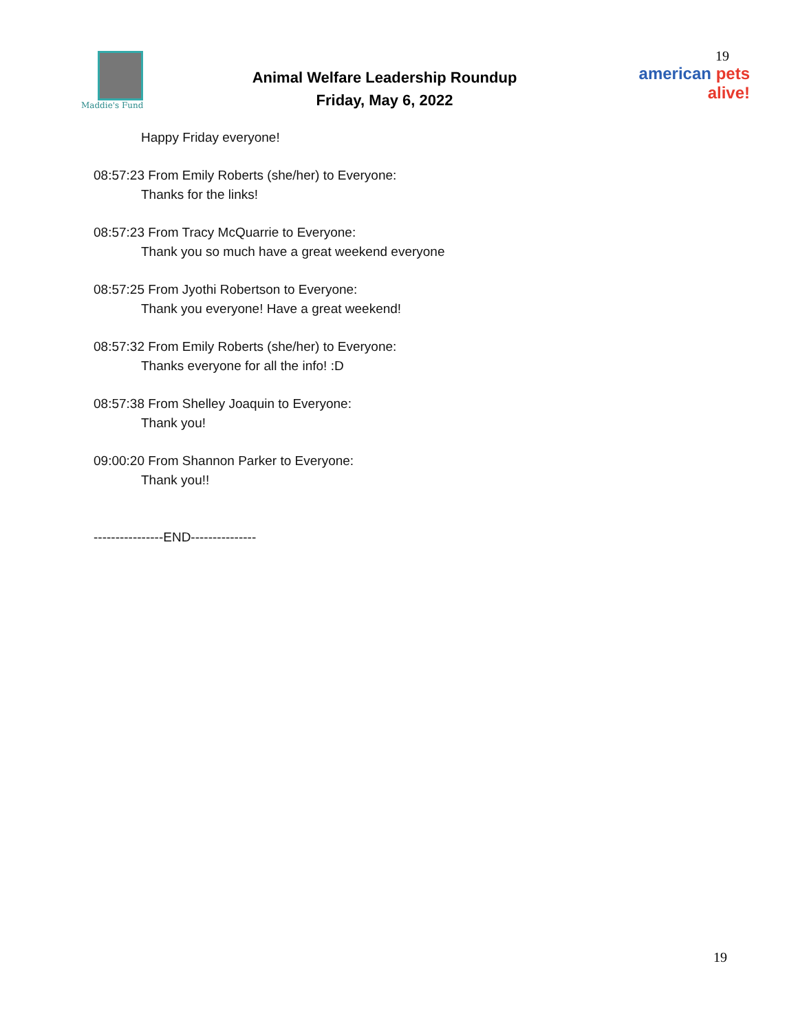Maddie's Fund
Animal Welfare Leadership Roundup
Friday, May 6, 2022
19
american pets alive!
Happy Friday everyone!
08:57:23 From Emily Roberts (she/her) to Everyone:
Thanks for the links!
08:57:23 From Tracy McQuarrie to Everyone:
Thank you so much have a great weekend everyone
08:57:25 From Jyothi Robertson to Everyone:
Thank you everyone! Have a great weekend!
08:57:32 From Emily Roberts (she/her) to Everyone:
Thanks everyone for all the info! :D
08:57:38 From Shelley Joaquin to Everyone:
Thank you!
09:00:20 From Shannon Parker to Everyone:
Thank you!!
----------------END---------------
19